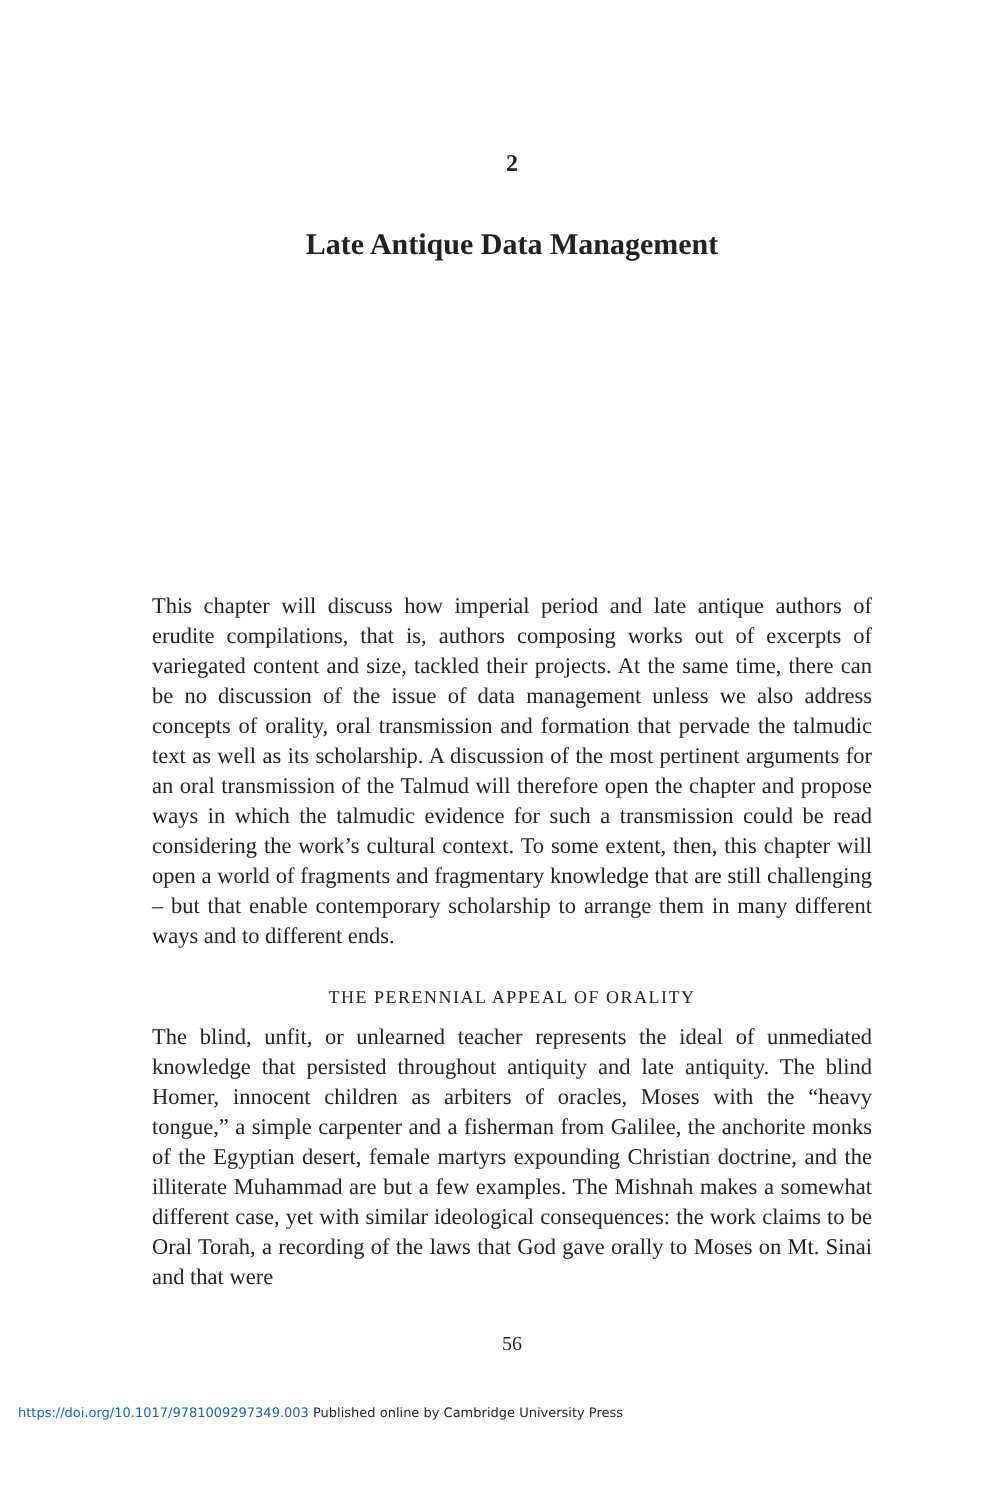2
Late Antique Data Management
This chapter will discuss how imperial period and late antique authors of erudite compilations, that is, authors composing works out of excerpts of variegated content and size, tackled their projects. At the same time, there can be no discussion of the issue of data management unless we also address concepts of orality, oral transmission and formation that pervade the talmudic text as well as its scholarship. A discussion of the most pertinent arguments for an oral transmission of the Talmud will therefore open the chapter and propose ways in which the talmudic evidence for such a transmission could be read considering the work’s cultural context. To some extent, then, this chapter will open a world of fragments and fragmentary knowledge that are still challenging – but that enable contemporary scholarship to arrange them in many different ways and to different ends.
THE PERENNIAL APPEAL OF ORALITY
The blind, unfit, or unlearned teacher represents the ideal of unmediated knowledge that persisted throughout antiquity and late antiquity. The blind Homer, innocent children as arbiters of oracles, Moses with the “heavy tongue,” a simple carpenter and a fisherman from Galilee, the anchorite monks of the Egyptian desert, female martyrs expounding Christian doctrine, and the illiterate Muhammad are but a few examples. The Mishnah makes a somewhat different case, yet with similar ideological consequences: the work claims to be Oral Torah, a recording of the laws that God gave orally to Moses on Mt. Sinai and that were
56
https://doi.org/10.1017/9781009297349.003 Published online by Cambridge University Press